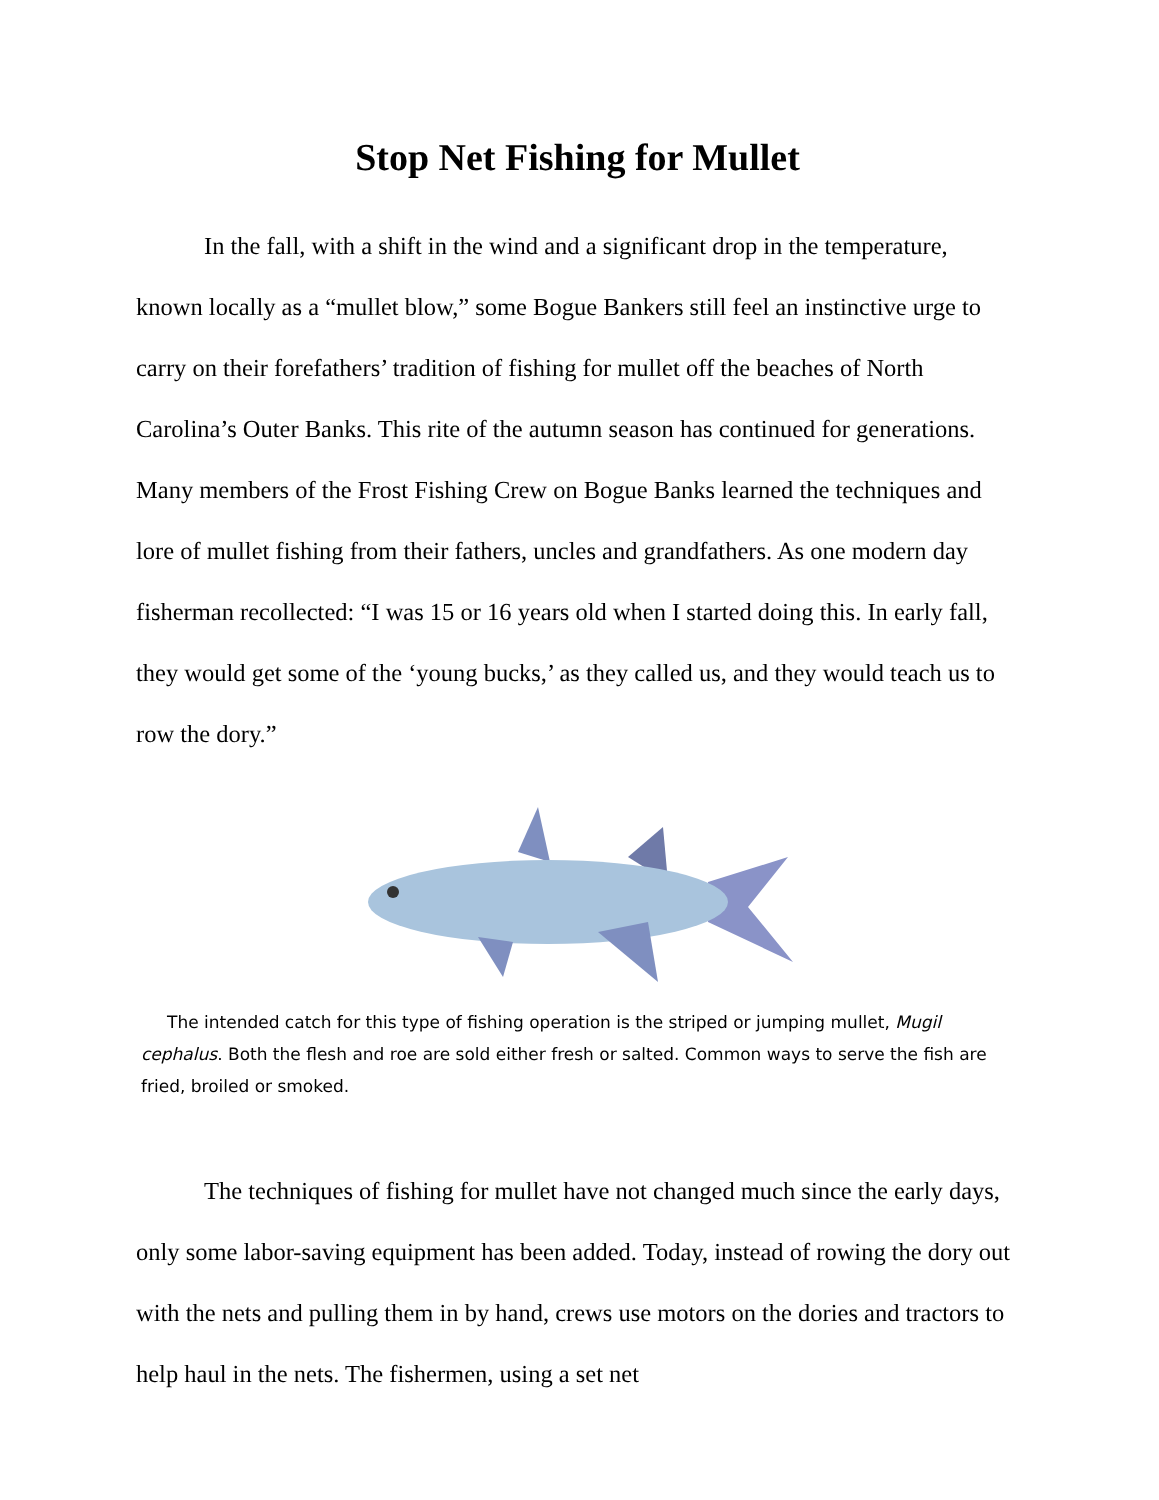Stop Net Fishing for Mullet
In the fall, with a shift in the wind and a significant drop in the temperature, known locally as a “mullet blow,” some Bogue Bankers still feel an instinctive urge to carry on their forefathers’ tradition of fishing for mullet off the beaches of North Carolina’s Outer Banks. This rite of the autumn season has continued for generations. Many members of the Frost Fishing Crew on Bogue Banks learned the techniques and lore of mullet fishing from their fathers, uncles and grandfathers. As one modern day fisherman recollected: “I was 15 or 16 years old when I started doing this. In early fall, they would get some of the ‘young bucks,’ as they called us, and they would teach us to row the dory.”
The intended catch for this type of fishing operation is the striped or jumping mullet, Mugil cephalus. Both the flesh and roe are sold either fresh or salted. Common ways to serve the fish are fried, broiled or smoked.
The techniques of fishing for mullet have not changed much since the early days, only some labor-saving equipment has been added. Today, instead of rowing the dory out with the nets and pulling them in by hand, crews use motors on the dories and tractors to help haul in the nets. The fishermen, using a set net